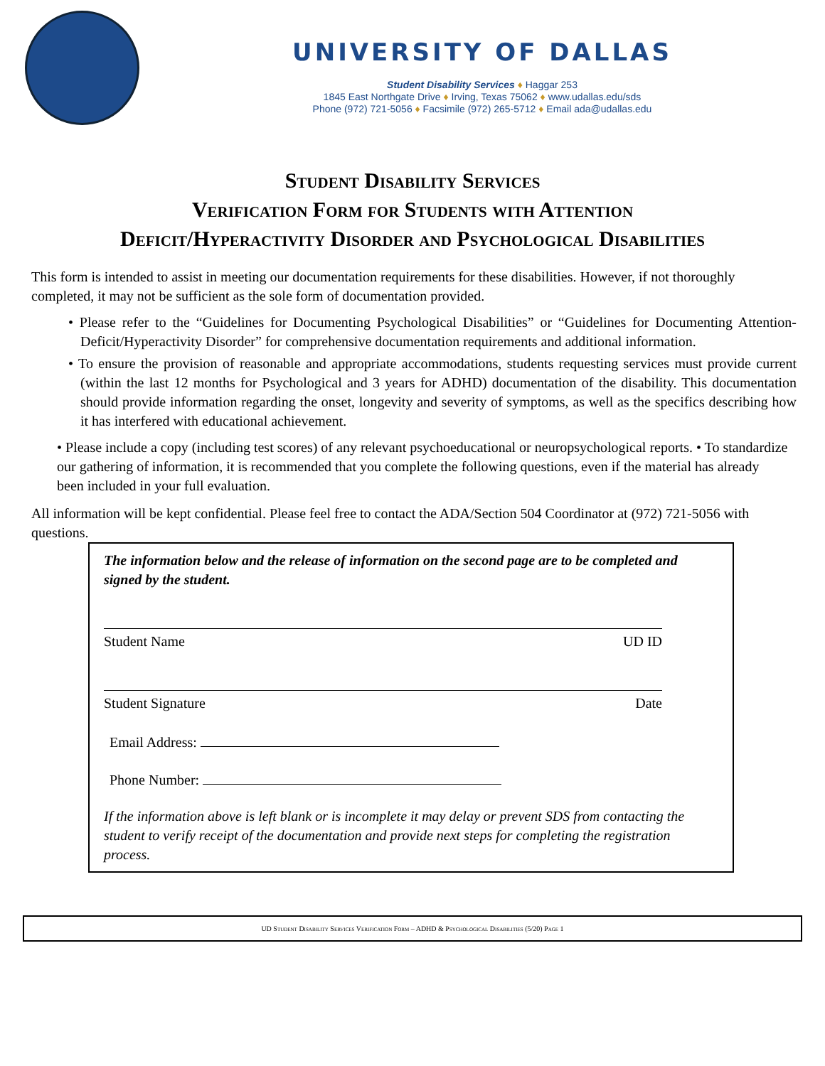UNIVERSITY OF DALLAS
Student Disability Services ♦ Haggar 253
1845 East Northgate Drive ♦ Irving, Texas 75062 ♦ www.udallas.edu/sds
Phone (972) 721-5056 ♦ Facsimile (972) 265-5712 ♦ Email ada@udallas.edu
Student Disability Services
Verification Form for Students with Attention
Deficit/Hyperactivity Disorder and Psychological Disabilities
This form is intended to assist in meeting our documentation requirements for these disabilities. However, if not thoroughly completed, it may not be sufficient as the sole form of documentation provided.
• Please refer to the “Guidelines for Documenting Psychological Disabilities” or “Guidelines for Documenting Attention-Deficit/Hyperactivity Disorder” for comprehensive documentation requirements and additional information.
• To ensure the provision of reasonable and appropriate accommodations, students requesting services must provide current (within the last 12 months for Psychological and 3 years for ADHD) documentation of the disability. This documentation should provide information regarding the onset, longevity and severity of symptoms, as well as the specifics describing how it has interfered with educational achievement.
• Please include a copy (including test scores) of any relevant psychoeducational or neuropsychological reports. • To standardize our gathering of information, it is recommended that you complete the following questions, even if the material has already been included in your full evaluation.
All information will be kept confidential. Please feel free to contact the ADA/Section 504 Coordinator at (972) 721-5056 with questions.
The information below and the release of information on the second page are to be completed and signed by the student.
Student Name UD ID
Student Signature Date
Email Address:
Phone Number:
If the information above is left blank or is incomplete it may delay or prevent SDS from contacting the student to verify receipt of the documentation and provide next steps for completing the registration process.
UD Student Disability Services Verification Form – ADHD & Psychological Disabilities (5/20) Page 1